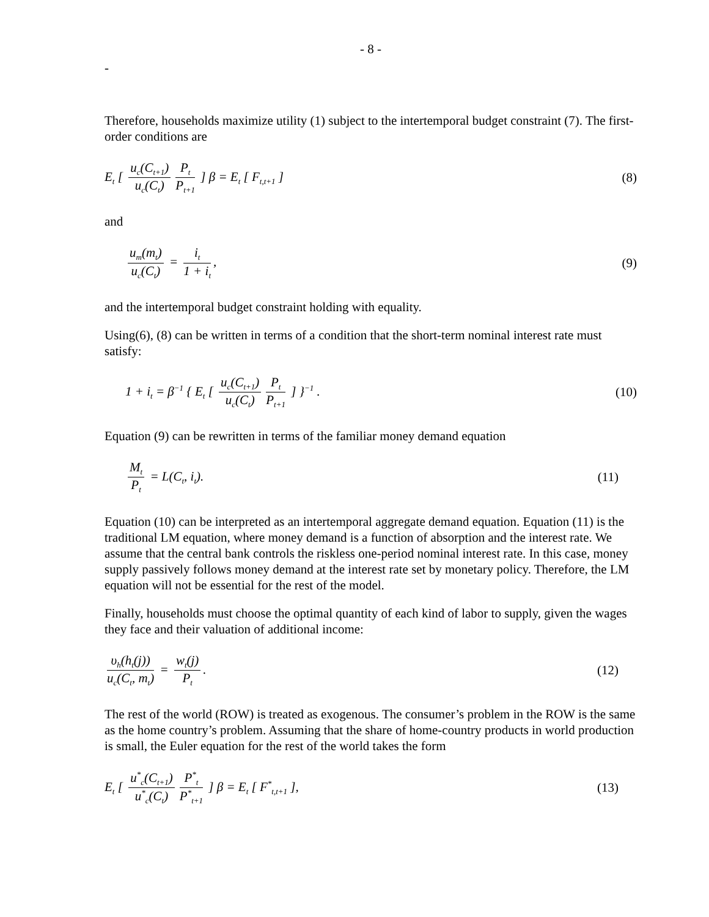- 8 -
-
Therefore, households maximize utility (1) subject to the intertemporal budget constraint (7). The first-order conditions are
E<sub>t</sub> [ u<sub>c</sub>(C<sub>t+1</sub>) u<sub>c</sub>(C<sub>t</sub>) P<sub>t</sub> P<sub>t+1</sub> ] β = E<sub>t</sub> [ F<sub>t,t+1</sub> ]
(8)
and
u<sub>m</sub>(m<sub>t</sub>) u<sub>c</sub>(C<sub>t</sub>) = i<sub>t</sub> 1 + i<sub>t</sub>, (9)
and the intertemporal budget constraint holding with equality.
Using(6), (8) can be written in terms of a condition that the short-term nominal interest rate must satisfy:
1 + i<sub>t</sub> = β<sup>−1</sup> { E<sub>t</sub> [ u<sub>c</sub>(C<sub>t+1</sub>) u<sub>c</sub>(C<sub>t</sub>) P<sub>t</sub> P<sub>t+1</sub> ] }<sup>−1</sup> .
(10)
Equation (9) can be rewritten in terms of the familiar money demand equation
M<sub>t</sub> P<sub>t</sub> = L(C<sub>t</sub>, i<sub>t</sub>). (11)
Equation (10) can be interpreted as an intertemporal aggregate demand equation. Equation (11) is the traditional LM equation, where money demand is a function of absorption and the interest rate. We assume that the central bank controls the riskless one-period nominal interest rate. In this case, money supply passively follows money demand at the interest rate set by monetary policy. Therefore, the LM equation will not be essential for the rest of the model.
Finally, households must choose the optimal quantity of each kind of labor to supply, given the wages they face and their valuation of additional income:
υ<sub>h</sub>(h<sub>t</sub>(j)) u<sub>c</sub>(C<sub>t</sub>, m<sub>t</sub>) = w<sub>t</sub>(j) P<sub>t</sub>.
(12)
The rest of the world (ROW) is treated as exogenous. The consumer’s problem in the ROW is the same as the home country’s problem. Assuming that the share of home-country products in world production is small, the Euler equation for the rest of the world takes the form
E<sub>t</sub> [ u<sup>*</sup><sub>c</sub>(C<sub>t+1</sub>) u<sup>*</sup><sub>c</sub>(C<sub>t</sub>) P<sup>*</sup><sub>t</sub> P<sup>*</sup><sub>t+1</sub> ] β = E<sub>t</sub> [ F<sup>*</sup><sub>t,t+1</sub> ],
(13)